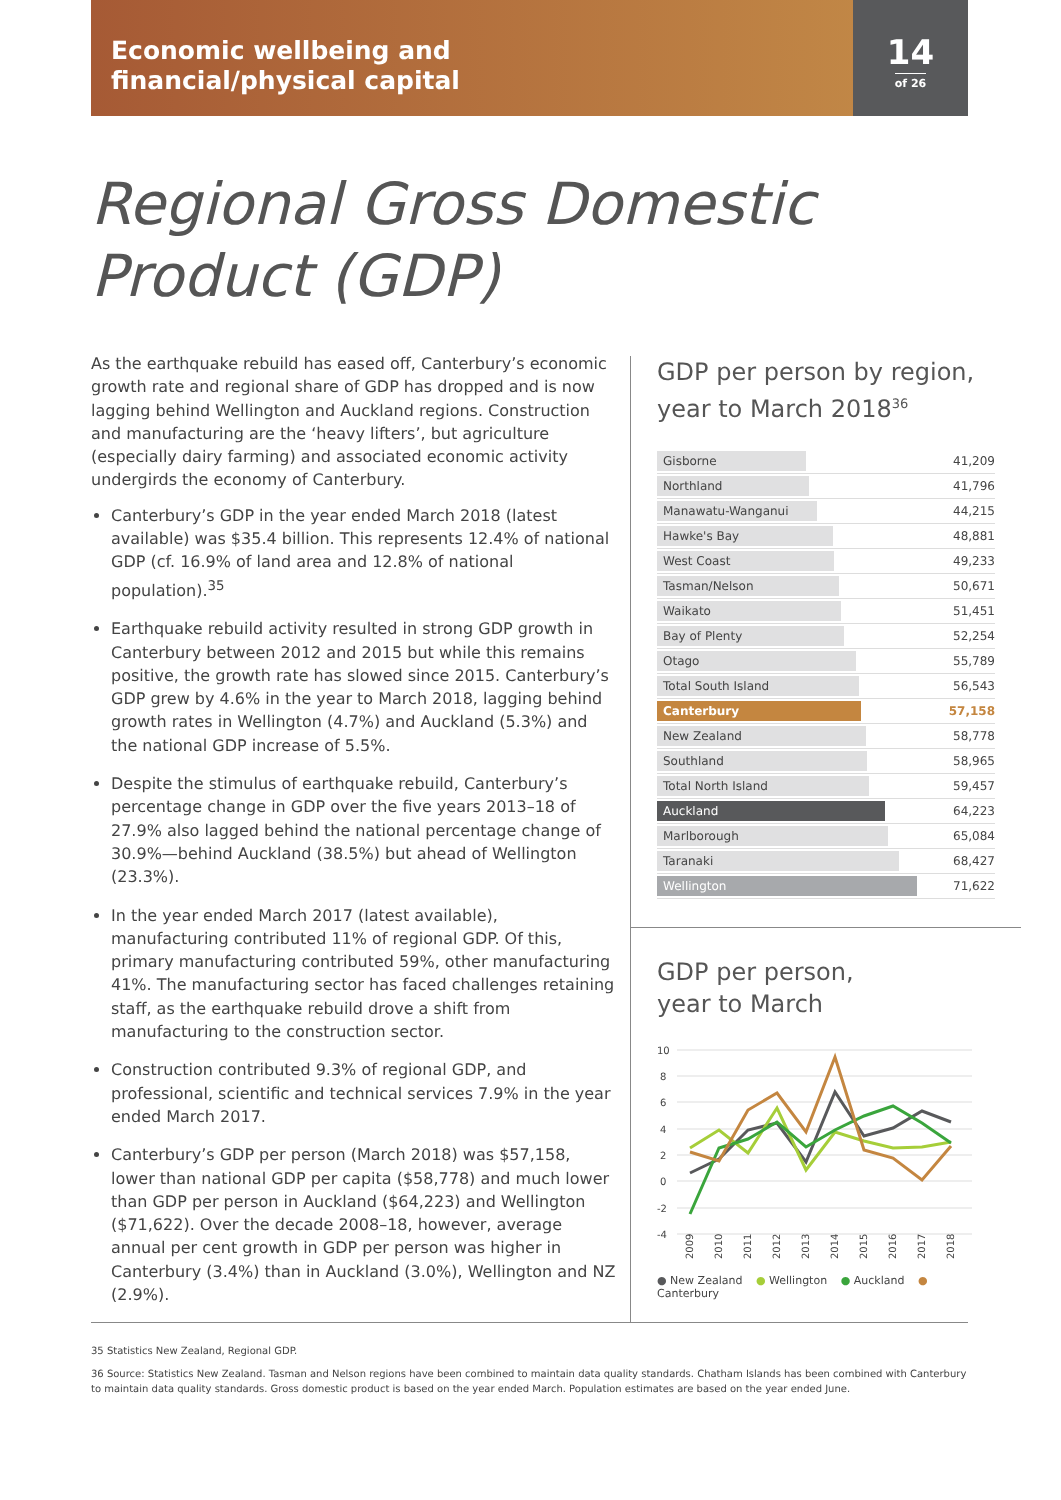Economic wellbeing and
financial/physical capital
14
of 26
Regional Gross Domestic
Product (GDP)
As the earthquake rebuild has eased off, Canterbury’s economic growth rate and regional share of GDP has dropped and is now lagging behind Wellington and Auckland regions. Construction and manufacturing are the ‘heavy lifters’, but agriculture (especially dairy farming) and associated economic activity undergirds the economy of Canterbury.
Canterbury’s GDP in the year ended March 2018 (latest available) was $35.4 billion. This represents 12.4% of national GDP (cf. 16.9% of land area and 12.8% of national population).<sup>35</sup>
Earthquake rebuild activity resulted in strong GDP growth in Canterbury between 2012 and 2015 but while this remains positive, the growth rate has slowed since 2015. Canterbury’s GDP grew by 4.6% in the year to March 2018, lagging behind growth rates in Wellington (4.7%) and Auckland (5.3%) and the national GDP increase of 5.5%.
Despite the stimulus of earthquake rebuild, Canterbury’s percentage change in GDP over the five years 2013–18 of 27.9% also lagged behind the national percentage change of 30.9%—behind Auckland (38.5%) but ahead of Wellington (23.3%).
In the year ended March 2017 (latest available), manufacturing contributed 11% of regional GDP. Of this, primary manufacturing contributed 59%, other manufacturing 41%. The manufacturing sector has faced challenges retaining staff, as the earthquake rebuild drove a shift from manufacturing to the construction sector.
Construction contributed 9.3% of regional GDP, and professional, scientific and technical services 7.9% in the year ended March 2017.
Canterbury’s GDP per person (March 2018) was $57,158, lower than national GDP per capita ($58,778) and much lower than GDP per person in Auckland ($64,223) and Wellington ($71,622). Over the decade 2008–18, however, average annual per cent growth in GDP per person was higher in Canterbury (3.4%) than in Auckland (3.0%), Wellington and NZ (2.9%).
GDP per person by region, year to March 2018<sup>36</sup>
| Gisborne | 41,209 |
| Northland | 41,796 |
| Manawatu-Wanganui | 44,215 |
| Hawke's Bay | 48,881 |
| West Coast | 49,233 |
| Tasman/Nelson | 50,671 |
| Waikato | 51,451 |
| Bay of Plenty | 52,254 |
| Otago | 55,789 |
| Total South Island | 56,543 |
| Canterbury | 57,158 |
| New Zealand | 58,778 |
| Southland | 58,965 |
| Total North Island | 59,457 |
| Auckland | 64,223 |
| Marlborough | 65,084 |
| Taranaki | 68,427 |
| Wellington | 71,622 |
GDP per person,
year to March
10
8
6
4
2
0
-2
-4
2009
2010
2011
2012
2013
2014
2015
2016
2017
2018
● New Zealand ● Wellington ● Auckland ● Canterbury
35 Statistics New Zealand, Regional GDP.
36 Source: Statistics New Zealand. Tasman and Nelson regions have been combined to maintain data quality standards. Chatham Islands has been combined with Canterbury to maintain data quality standards. Gross domestic product is based on the year ended March. Population estimates are based on the year ended June.